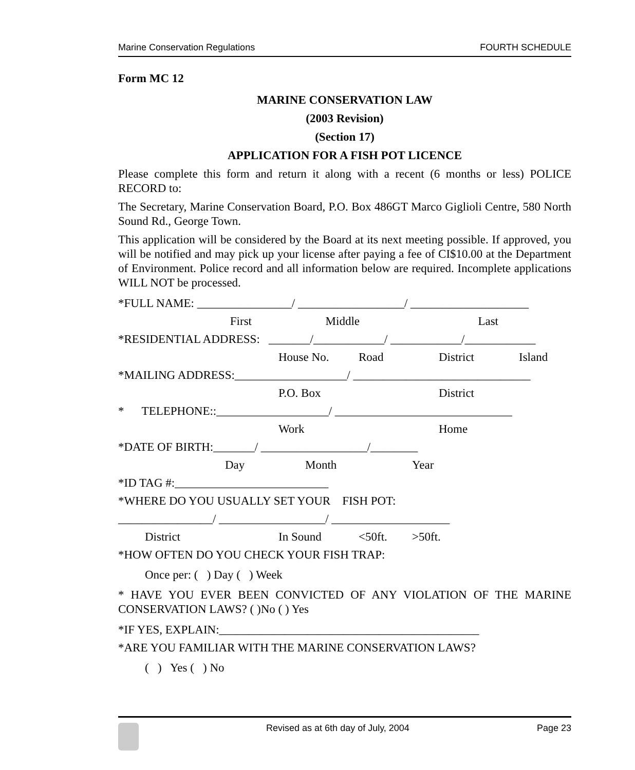Marine Conservation Regulations FOURTH SCHEDULE
Form MC 12
MARINE CONSERVATION LAW
(2003 Revision)
(Section 17)
APPLICATION FOR A FISH POT LICENCE
Please complete this form and return it along with a recent (6 months or less) POLICE RECORD to:
The Secretary, Marine Conservation Board, P.O. Box 486GT Marco Giglioli Centre, 580 North Sound Rd., George Town.
This application will be considered by the Board at its next meeting possible. If approved, you will be notified and may pick up your license after paying a fee of CI$10.00 at the Department of Environment. Police record and all information below are required. Incomplete applications WILL NOT be processed.
*FULL NAME: ________________/ __________________/ ____________________
First Middle Last
*RESIDENTIAL ADDRESS: _______/____________/ ____________/____________
House No. Road District Island
*MAILING ADDRESS:___________________/ ______________________________
P.O. Box District
* TELEPHONE::___________________/ ______________________________
Work Home
*DATE OF BIRTH:_______/ __________________/________
Day Month Year
*ID TAG #:__________________________
*WHERE DO YOU USUALLY SET YOUR FISH POT:
________________/ __________________/ ____________________
District In Sound <50ft. >50ft.
*HOW OFTEN DO YOU CHECK YOUR FISH TRAP:
Once per: ( ) Day ( ) Week
* HAVE YOU EVER BEEN CONVICTED OF ANY VIOLATION OF THE MARINE CONSERVATION LAWS? ( )No ( ) Yes
*IF YES, EXPLAIN:____________________________________________
*ARE YOU FAMILIAR WITH THE MARINE CONSERVATION LAWS?
( ) Yes ( ) No
Revised as at 6th day of July, 2004 Page 23